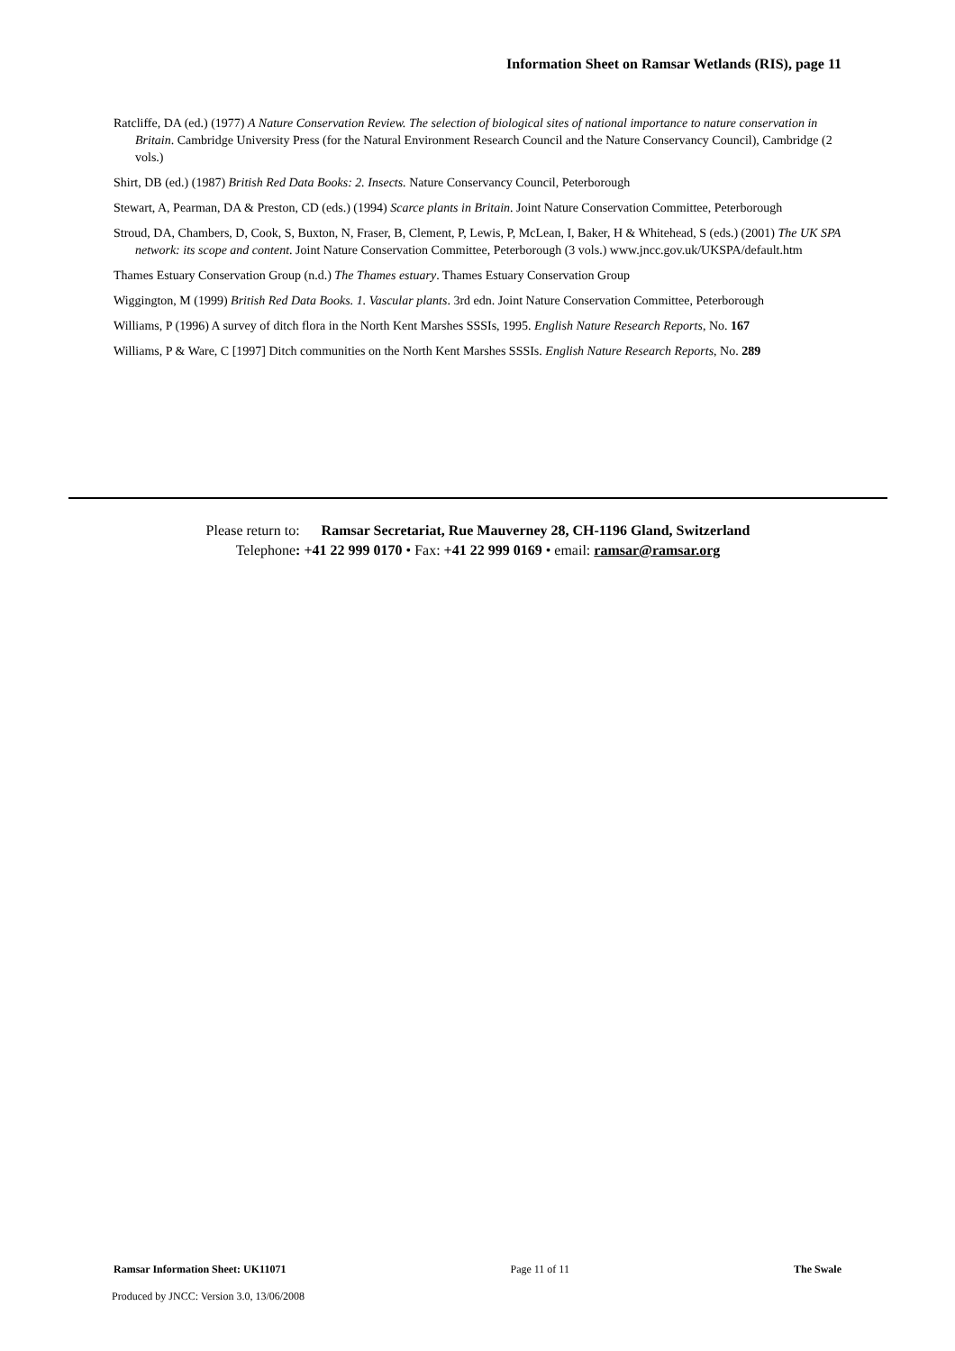Information Sheet on Ramsar Wetlands (RIS), page 11
Ratcliffe, DA (ed.) (1977) A Nature Conservation Review. The selection of biological sites of national importance to nature conservation in Britain. Cambridge University Press (for the Natural Environment Research Council and the Nature Conservancy Council), Cambridge (2 vols.)
Shirt, DB (ed.) (1987) British Red Data Books: 2. Insects. Nature Conservancy Council, Peterborough
Stewart, A, Pearman, DA & Preston, CD (eds.) (1994) Scarce plants in Britain. Joint Nature Conservation Committee, Peterborough
Stroud, DA, Chambers, D, Cook, S, Buxton, N, Fraser, B, Clement, P, Lewis, P, McLean, I, Baker, H & Whitehead, S (eds.) (2001) The UK SPA network: its scope and content. Joint Nature Conservation Committee, Peterborough (3 vols.) www.jncc.gov.uk/UKSPA/default.htm
Thames Estuary Conservation Group (n.d.) The Thames estuary. Thames Estuary Conservation Group
Wiggington, M (1999) British Red Data Books. 1. Vascular plants. 3rd edn. Joint Nature Conservation Committee, Peterborough
Williams, P (1996) A survey of ditch flora in the North Kent Marshes SSSIs, 1995. English Nature Research Reports, No. 167
Williams, P & Ware, C [1997] Ditch communities on the North Kent Marshes SSSIs. English Nature Research Reports, No. 289
Please return to: Ramsar Secretariat, Rue Mauverney 28, CH-1196 Gland, Switzerland
Telephone: +41 22 999 0170 • Fax: +41 22 999 0169 • email: ramsar@ramsar.org
Ramsar Information Sheet: UK11071 Page 11 of 11 The Swale
Produced by JNCC: Version 3.0, 13/06/2008